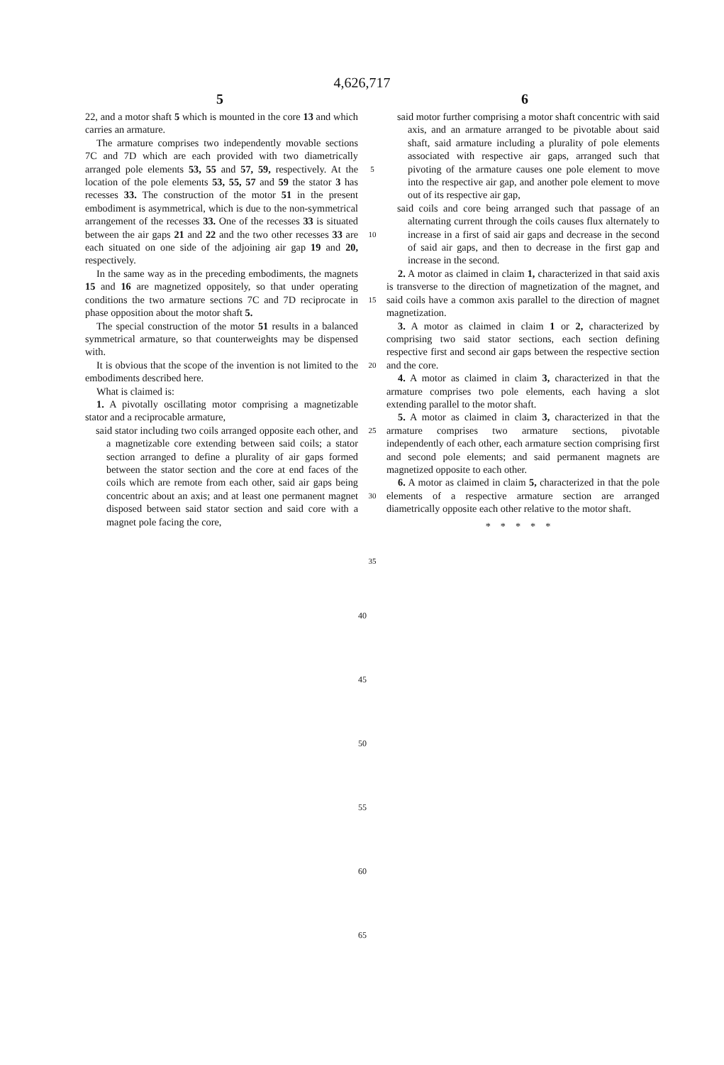4,626,717
5 6
22, and a motor shaft 5 which is mounted in the core 13 and which carries an armature.
The armature comprises two independently movable sections 7C and 7D which are each provided with two diametrically arranged pole elements 53, 55 and 57, 59, respectively. At the location of the pole elements 53, 55, 57 and 59 the stator 3 has recesses 33. The construction of the motor 51 in the present embodiment is asymmetrical, which is due to the non-symmetrical arrangement of the recesses 33. One of the recesses 33 is situated between the air gaps 21 and 22 and the two other recesses 33 are each situated on one side of the adjoining air gap 19 and 20, respectively.
In the same way as in the preceding embodiments, the magnets 15 and 16 are magnetized oppositely, so that under operating conditions the two armature sections 7C and 7D reciprocate in phase opposition about the motor shaft 5.
The special construction of the motor 51 results in a balanced symmetrical armature, so that counterweights may be dispensed with.
It is obvious that the scope of the invention is not limited to the embodiments described here.
What is claimed is:
1. A pivotally oscillating motor comprising a magnetizable stator and a reciprocable armature,
said stator including two coils arranged opposite each other, and a magnetizable core extending between said coils; a stator section arranged to define a plurality of air gaps formed between the stator section and the core at end faces of the coils which are remote from each other, said air gaps being concentric about an axis; and at least one permanent magnet disposed between said stator section and said core with a magnet pole facing the core,
5
10
15
20
25
30
35
said motor further comprising a motor shaft concentric with said axis, and an armature arranged to be pivotable about said shaft, said armature including a plurality of pole elements associated with respective air gaps, arranged such that pivoting of the armature causes one pole element to move into the respective air gap, and another pole element to move out of its respective air gap,
said coils and core being arranged such that passage of an alternating current through the coils causes flux alternately to increase in a first of said air gaps and decrease in the second of said air gaps, and then to decrease in the first gap and increase in the second.
2. A motor as claimed in claim 1, characterized in that said axis is transverse to the direction of magnetization of the magnet, and said coils have a common axis parallel to the direction of magnet magnetization.
3. A motor as claimed in claim 1 or 2, characterized by comprising two said stator sections, each section defining respective first and second air gaps between the respective section and the core.
4. A motor as claimed in claim 3, characterized in that the armature comprises two pole elements, each having a slot extending parallel to the motor shaft.
5. A motor as claimed in claim 3, characterized in that the armature comprises two armature sections, pivotable independently of each other, each armature section comprising first and second pole elements; and said permanent magnets are magnetized opposite to each other.
6. A motor as claimed in claim 5, characterized in that the pole elements of a respective armature section are arranged diametrically opposite each other relative to the motor shaft.
*****
40
45
50
55
60
65